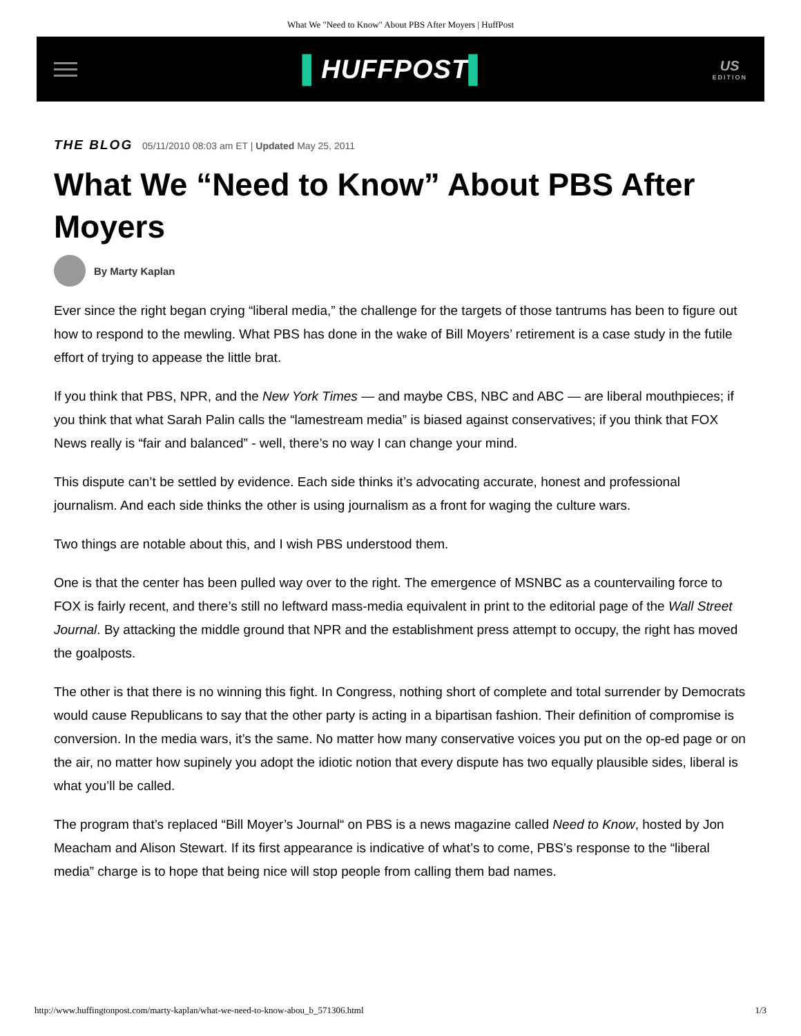What We "Need to Know" About PBS After Moyers | HuffPost
▌HUFFPOST▌
US
EDITION
THE BLOG 05/11/2010 08:03 am ET | Updated May 25, 2011
What We “Need to Know” About PBS After Moyers
By Marty Kaplan
Ever since the right began crying “liberal media,” the challenge for the targets of those tantrums has been to figure out how to respond to the mewling. What PBS has done in the wake of Bill Moyers’ retirement is a case study in the futile effort of trying to appease the little brat.
If you think that PBS, NPR, and the New York Times — and maybe CBS, NBC and ABC — are liberal mouthpieces; if you think that what Sarah Palin calls the “lamestream media” is biased against conservatives; if you think that FOX News really is “fair and balanced” - well, there’s no way I can change your mind.
This dispute can’t be settled by evidence. Each side thinks it’s advocating accurate, honest and professional journalism. And each side thinks the other is using journalism as a front for waging the culture wars.
Two things are notable about this, and I wish PBS understood them.
One is that the center has been pulled way over to the right. The emergence of MSNBC as a countervailing force to FOX is fairly recent, and there’s still no leftward mass-media equivalent in print to the editorial page of the Wall Street Journal. By attacking the middle ground that NPR and the establishment press attempt to occupy, the right has moved the goalposts.
The other is that there is no winning this fight. In Congress, nothing short of complete and total surrender by Democrats would cause Republicans to say that the other party is acting in a bipartisan fashion. Their definition of compromise is conversion. In the media wars, it’s the same. No matter how many conservative voices you put on the op-ed page or on the air, no matter how supinely you adopt the idiotic notion that every dispute has two equally plausible sides, liberal is what you’ll be called.
The program that’s replaced “Bill Moyer’s Journal“ on PBS is a news magazine called Need to Know, hosted by Jon Meacham and Alison Stewart. If its first appearance is indicative of what’s to come, PBS’s response to the “liberal media” charge is to hope that being nice will stop people from calling them bad names.
http://www.huffingtonpost.com/marty-kaplan/what-we-need-to-know-abou_b_571306.html 1/3